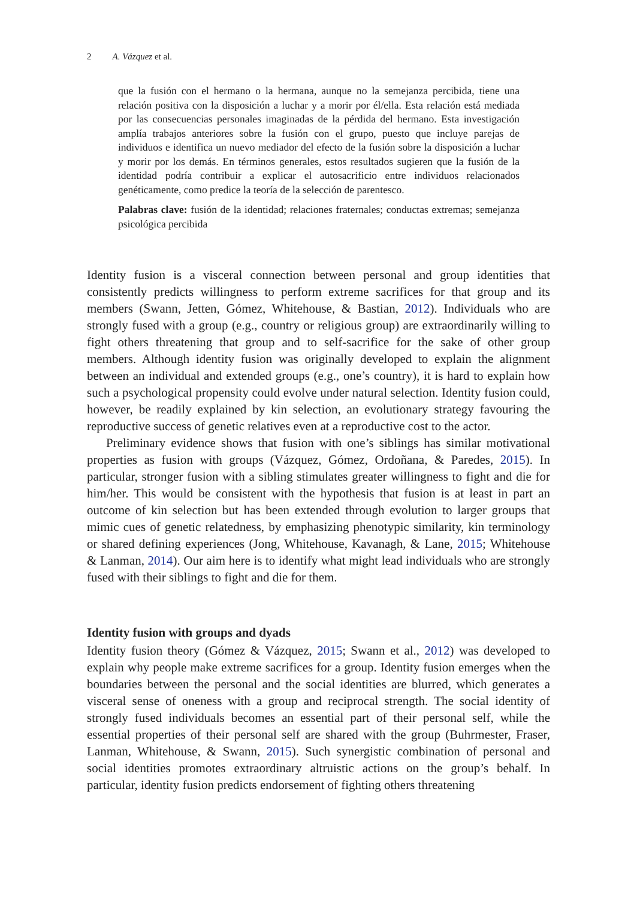2 A. Vázquez et al.
que la fusión con el hermano o la hermana, aunque no la semejanza percibida, tiene una relación positiva con la disposición a luchar y a morir por él/ella. Esta relación está mediada por las consecuencias personales imaginadas de la pérdida del hermano. Esta investigación amplía trabajos anteriores sobre la fusión con el grupo, puesto que incluye parejas de individuos e identifica un nuevo mediador del efecto de la fusión sobre la disposición a luchar y morir por los demás. En términos generales, estos resultados sugieren que la fusión de la identidad podría contribuir a explicar el autosacrificio entre individuos relacionados genéticamente, como predice la teoría de la selección de parentesco.
Palabras clave: fusión de la identidad; relaciones fraternales; conductas extremas; semejanza psicológica percibida
Identity fusion is a visceral connection between personal and group identities that consistently predicts willingness to perform extreme sacrifices for that group and its members (Swann, Jetten, Gómez, Whitehouse, & Bastian, 2012). Individuals who are strongly fused with a group (e.g., country or religious group) are extraordinarily willing to fight others threatening that group and to self-sacrifice for the sake of other group members. Although identity fusion was originally developed to explain the alignment between an individual and extended groups (e.g., one’s country), it is hard to explain how such a psychological propensity could evolve under natural selection. Identity fusion could, however, be readily explained by kin selection, an evolutionary strategy favouring the reproductive success of genetic relatives even at a reproductive cost to the actor.
Preliminary evidence shows that fusion with one’s siblings has similar motivational properties as fusion with groups (Vázquez, Gómez, Ordoñana, & Paredes, 2015). In particular, stronger fusion with a sibling stimulates greater willingness to fight and die for him/her. This would be consistent with the hypothesis that fusion is at least in part an outcome of kin selection but has been extended through evolution to larger groups that mimic cues of genetic relatedness, by emphasizing phenotypic similarity, kin terminology or shared defining experiences (Jong, Whitehouse, Kavanagh, & Lane, 2015; Whitehouse & Lanman, 2014). Our aim here is to identify what might lead individuals who are strongly fused with their siblings to fight and die for them.
Identity fusion with groups and dyads
Identity fusion theory (Gómez & Vázquez, 2015; Swann et al., 2012) was developed to explain why people make extreme sacrifices for a group. Identity fusion emerges when the boundaries between the personal and the social identities are blurred, which generates a visceral sense of oneness with a group and reciprocal strength. The social identity of strongly fused individuals becomes an essential part of their personal self, while the essential properties of their personal self are shared with the group (Buhrmester, Fraser, Lanman, Whitehouse, & Swann, 2015). Such synergistic combination of personal and social identities promotes extraordinary altruistic actions on the group’s behalf. In particular, identity fusion predicts endorsement of fighting others threatening